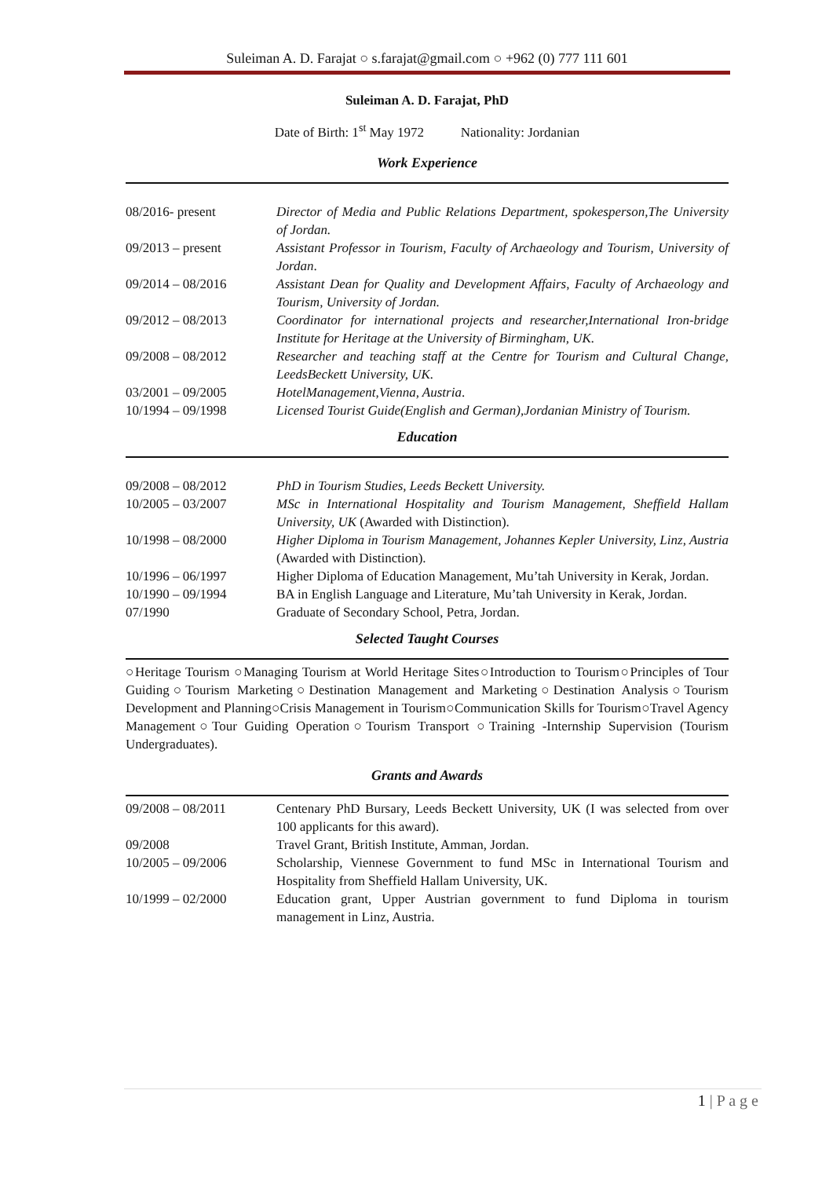Suleiman A. D. Farajat ○ s.farajat@gmail.com ○ +962 (0) 777 111 601
Suleiman A. D. Farajat, PhD
Date of Birth: 1<sup>st</sup> May 1972 Nationality: Jordanian
Work Experience
| 08/2016- present | Director of Media and Public Relations Department, spokesperson,The University of Jordan. |
| 09/2013 – present | Assistant Professor in Tourism, Faculty of Archaeology and Tourism, University of Jordan . |
| 09/2014 – 08/2016 | Assistant Dean for Quality and Development Affairs, Faculty of Archaeology and Tourism, University of Jordan. |
| 09/2012 – 08/2013 | Coordinator for international projects and researcher,International Iron-bridge Institute for Heritage at the University of Birmingham, UK. |
| 09/2008 – 08/2012 | Researcher and teaching staff at the Centre for Tourism and Cultural Change, LeedsBeckett University, UK. |
| 03/2001 – 09/2005 | HotelManagement,Vienna, Austria . |
| 10/1994 – 09/1998 | Licensed Tourist Guide(English and German),Jordanian Ministry of Tourism. |
Education
| 09/2008 – 08/2012 | PhD in Tourism Studies, Leeds Beckett University. |
| 10/2005 – 03/2007 | MSc in International Hospitality and Tourism Management, Sheffield Hallam University, UK (Awarded with Distinction). |
| 10/1998 – 08/2000 | Higher Diploma in Tourism Management, Johannes Kepler University, Linz, Austria (Awarded with Distinction). |
| 10/1996 – 06/1997 | Higher Diploma of Education Management, Mu’tah University in Kerak, Jordan. |
| 10/1990 – 09/1994 | BA in English Language and Literature, Mu’tah University in Kerak, Jordan. |
| 07/1990 | Graduate of Secondary School, Petra, Jordan. |
Selected Taught Courses
○Heritage Tourism ○Managing Tourism at World Heritage Sites○Introduction to Tourism○Principles of Tour Guiding○Tourism Marketing○Destination Management and Marketing○Destination Analysis○Tourism Development and Planning○Crisis Management in Tourism○Communication Skills for Tourism○Travel Agency Management○Tour Guiding Operation○Tourism Transport ○Training -Internship Supervision (Tourism Undergraduates).
Grants and Awards
| 09/2008 – 08/2011 | Centenary PhD Bursary, Leeds Beckett University, UK (I was selected from over 100 applicants for this award). |
| 09/2008 | Travel Grant, British Institute, Amman, Jordan. |
| 10/2005 – 09/2006 | Scholarship, Viennese Government to fund MSc in International Tourism and Hospitality from Sheffield Hallam University, UK. |
| 10/1999 – 02/2000 | Education grant, Upper Austrian government to fund Diploma in tourism management in Linz, Austria. |
1 | P a g e